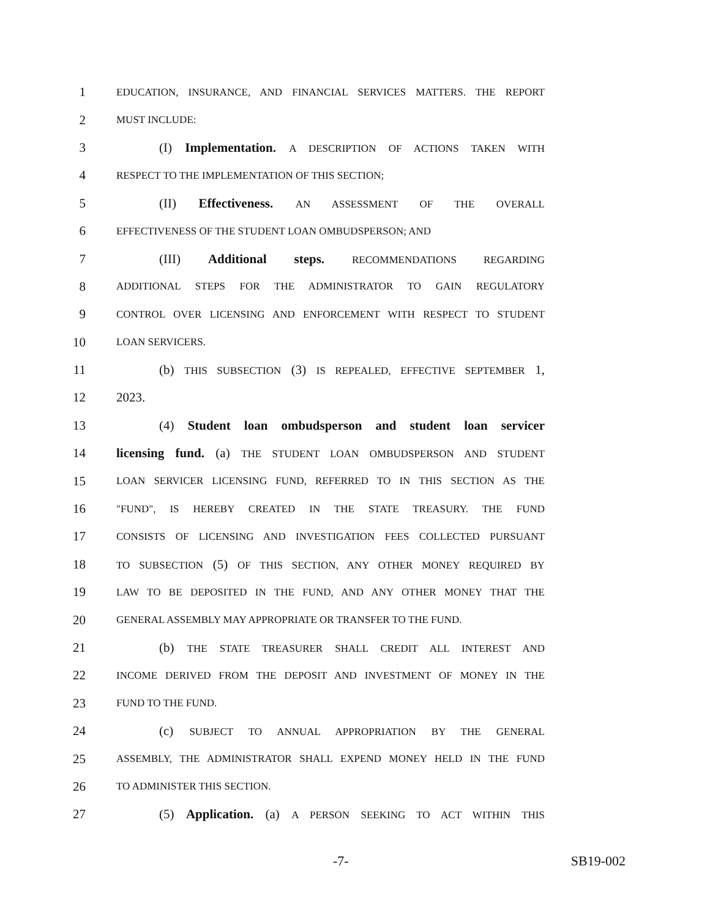1 EDUCATION, INSURANCE, AND FINANCIAL SERVICES MATTERS. THE REPORT
2 MUST INCLUDE:
3 (I) Implementation. A DESCRIPTION OF ACTIONS TAKEN WITH
4 RESPECT TO THE IMPLEMENTATION OF THIS SECTION;
5 (II) Effectiveness. AN ASSESSMENT OF THE OVERALL
6 EFFECTIVENESS OF THE STUDENT LOAN OMBUDSPERSON; AND
7 (III) Additional steps. RECOMMENDATIONS REGARDING
8 ADDITIONAL STEPS FOR THE ADMINISTRATOR TO GAIN REGULATORY
9 CONTROL OVER LICENSING AND ENFORCEMENT WITH RESPECT TO STUDENT
10 LOAN SERVICERS.
11 (b) THIS SUBSECTION (3) IS REPEALED, EFFECTIVE SEPTEMBER 1,
12 2023.
13 (4) Student loan ombudsperson and student loan servicer
14 licensing fund. (a) THE STUDENT LOAN OMBUDSPERSON AND STUDENT
15 LOAN SERVICER LICENSING FUND, REFERRED TO IN THIS SECTION AS THE
16 "FUND", IS HEREBY CREATED IN THE STATE TREASURY. THE FUND
17 CONSISTS OF LICENSING AND INVESTIGATION FEES COLLECTED PURSUANT
18 TO SUBSECTION (5) OF THIS SECTION, ANY OTHER MONEY REQUIRED BY
19 LAW TO BE DEPOSITED IN THE FUND, AND ANY OTHER MONEY THAT THE
20 GENERAL ASSEMBLY MAY APPROPRIATE OR TRANSFER TO THE FUND.
21 (b) THE STATE TREASURER SHALL CREDIT ALL INTEREST AND
22 INCOME DERIVED FROM THE DEPOSIT AND INVESTMENT OF MONEY IN THE
23 FUND TO THE FUND.
24 (c) SUBJECT TO ANNUAL APPROPRIATION BY THE GENERAL
25 ASSEMBLY, THE ADMINISTRATOR SHALL EXPEND MONEY HELD IN THE FUND
26 TO ADMINISTER THIS SECTION.
27 (5) Application. (a) A PERSON SEEKING TO ACT WITHIN THIS
-7- SB19-002